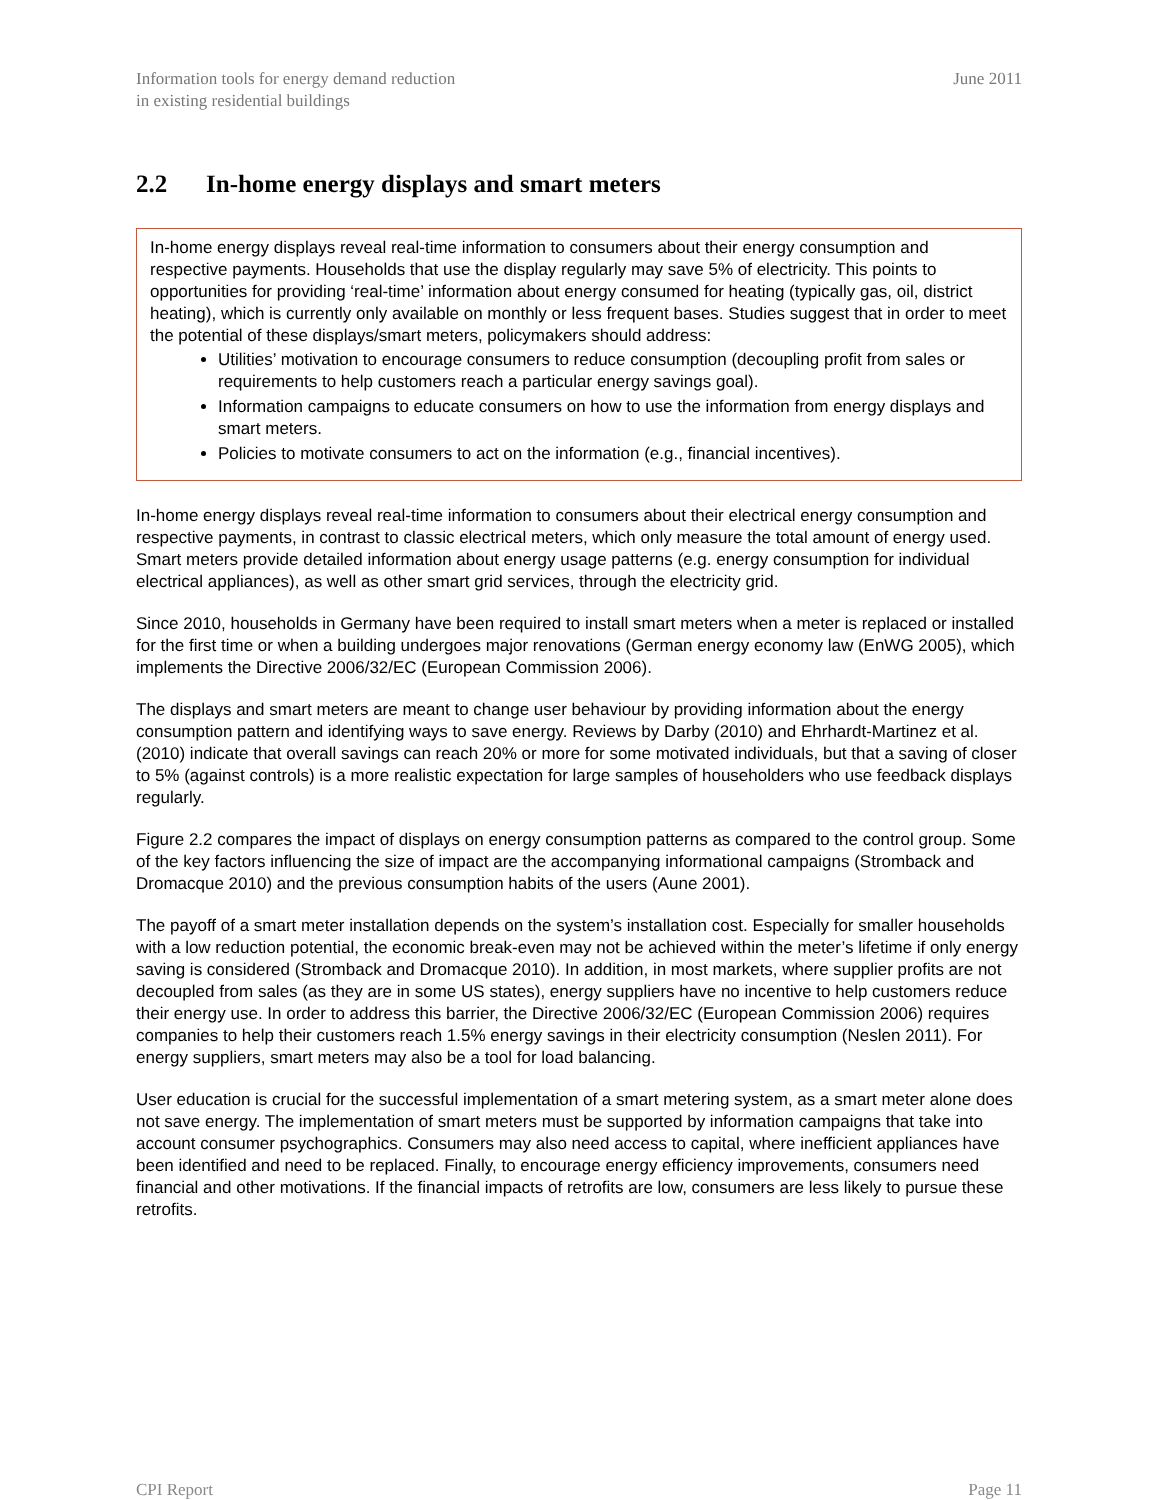Information tools for energy demand reduction
in existing residential buildings
June 2011
2.2 In-home energy displays and smart meters
In-home energy displays reveal real-time information to consumers about their energy consumption and respective payments. Households that use the display regularly may save 5% of electricity. This points to opportunities for providing ‘real-time’ information about energy consumed for heating (typically gas, oil, district heating), which is currently only available on monthly or less frequent bases. Studies suggest that in order to meet the potential of these displays/smart meters, policymakers should address:
Utilities’ motivation to encourage consumers to reduce consumption (decoupling profit from sales or requirements to help customers reach a particular energy savings goal).
Information campaigns to educate consumers on how to use the information from energy displays and smart meters.
Policies to motivate consumers to act on the information (e.g., financial incentives).
In-home energy displays reveal real-time information to consumers about their electrical energy consumption and respective payments, in contrast to classic electrical meters, which only measure the total amount of energy used. Smart meters provide detailed information about energy usage patterns (e.g. energy consumption for individual electrical appliances), as well as other smart grid services, through the electricity grid.
Since 2010, households in Germany have been required to install smart meters when a meter is replaced or installed for the first time or when a building undergoes major renovations (German energy economy law (EnWG 2005), which implements the Directive 2006/32/EC (European Commission 2006).
The displays and smart meters are meant to change user behaviour by providing information about the energy consumption pattern and identifying ways to save energy. Reviews by Darby (2010) and Ehrhardt-Martinez et al. (2010) indicate that overall savings can reach 20% or more for some motivated individuals, but that a saving of closer to 5% (against controls) is a more realistic expectation for large samples of householders who use feedback displays regularly.
Figure 2.2 compares the impact of displays on energy consumption patterns as compared to the control group. Some of the key factors influencing the size of impact are the accompanying informational campaigns (Stromback and Dromacque 2010) and the previous consumption habits of the users (Aune 2001).
The payoff of a smart meter installation depends on the system’s installation cost. Especially for smaller households with a low reduction potential, the economic break-even may not be achieved within the meter’s lifetime if only energy saving is considered (Stromback and Dromacque 2010). In addition, in most markets, where supplier profits are not decoupled from sales (as they are in some US states), energy suppliers have no incentive to help customers reduce their energy use. In order to address this barrier, the Directive 2006/32/EC (European Commission 2006) requires companies to help their customers reach 1.5% energy savings in their electricity consumption (Neslen 2011). For energy suppliers, smart meters may also be a tool for load balancing.
User education is crucial for the successful implementation of a smart metering system, as a smart meter alone does not save energy. The implementation of smart meters must be supported by information campaigns that take into account consumer psychographics. Consumers may also need access to capital, where inefficient appliances have been identified and need to be replaced. Finally, to encourage energy efficiency improvements, consumers need financial and other motivations. If the financial impacts of retrofits are low, consumers are less likely to pursue these retrofits.
CPI Report Page 11